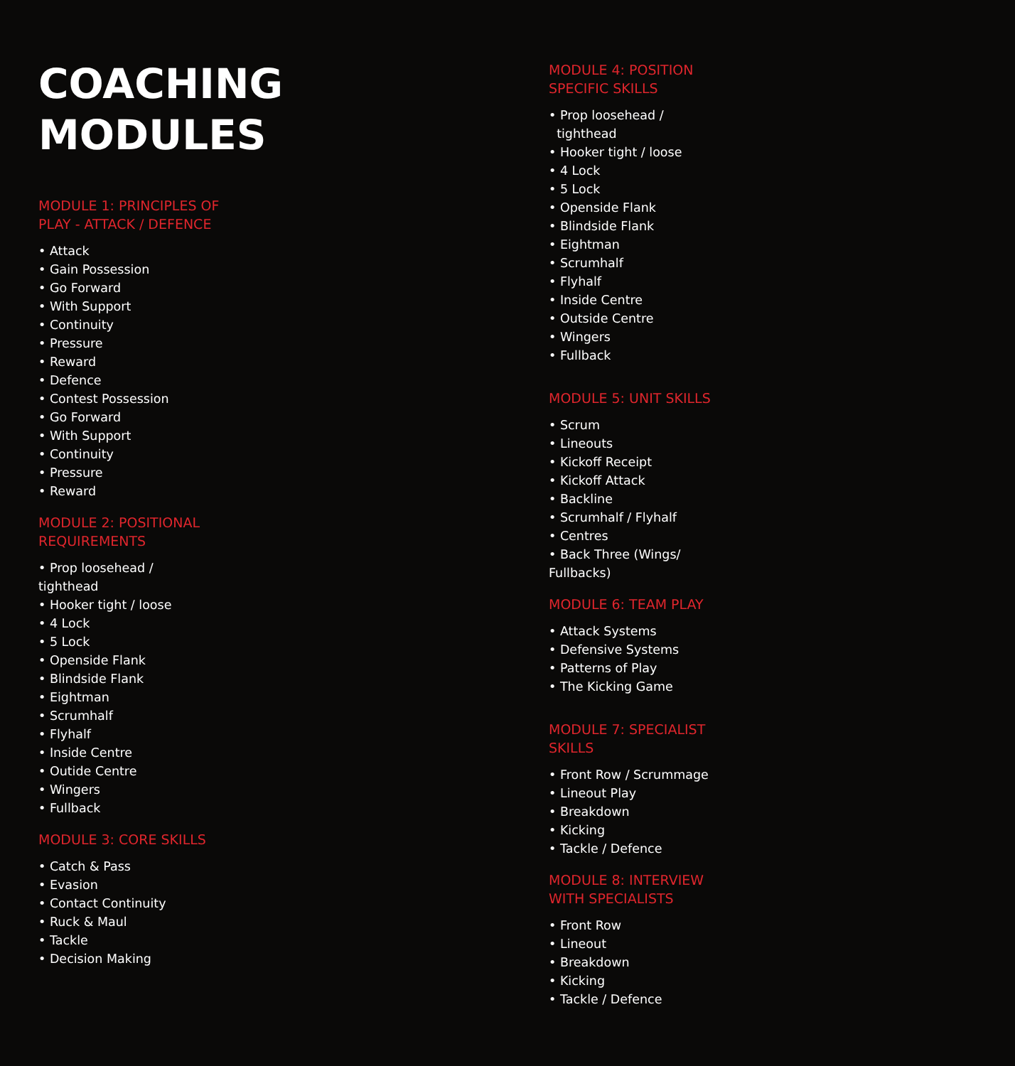COACHING
MODULES
MODULE 1: PRINCIPLES OF
PLAY - ATTACK / DEFENCE
• Attack
• Gain Possession
• Go Forward
• With Support
• Continuity
• Pressure
• Reward
• Defence
• Contest Possession
• Go Forward
• With Support
• Continuity
• Pressure
• Reward
MODULE 2: POSITIONAL
REQUIREMENTS
• Prop loosehead /
tighthead
• Hooker tight / loose
• 4 Lock
• 5 Lock
• Openside Flank
• Blindside Flank
• Eightman
• Scrumhalf
• Flyhalf
• Inside Centre
• Outide Centre
• Wingers
• Fullback
MODULE 3: CORE SKILLS
• Catch & Pass
• Evasion
• Contact Continuity
• Ruck & Maul
• Tackle
• Decision Making
MODULE 4: POSITION
SPECIFIC SKILLS
• Prop loosehead /
tighthead
• Hooker tight / loose
• 4 Lock
• 5 Lock
• Openside Flank
• Blindside Flank
• Eightman
• Scrumhalf
• Flyhalf
• Inside Centre
• Outside Centre
• Wingers
• Fullback
MODULE 5: UNIT SKILLS
• Scrum
• Lineouts
• Kickoff Receipt
• Kickoff Attack
• Backline
• Scrumhalf / Flyhalf
• Centres
• Back Three (Wings/
Fullbacks)
MODULE 6: TEAM PLAY
• Attack Systems
• Defensive Systems
• Patterns of Play
• The Kicking Game
MODULE 7: SPECIALIST
SKILLS
• Front Row / Scrummage
• Lineout Play
• Breakdown
• Kicking
• Tackle / Defence
MODULE 8: INTERVIEW
WITH SPECIALISTS
• Front Row
• Lineout
• Breakdown
• Kicking
• Tackle / Defence